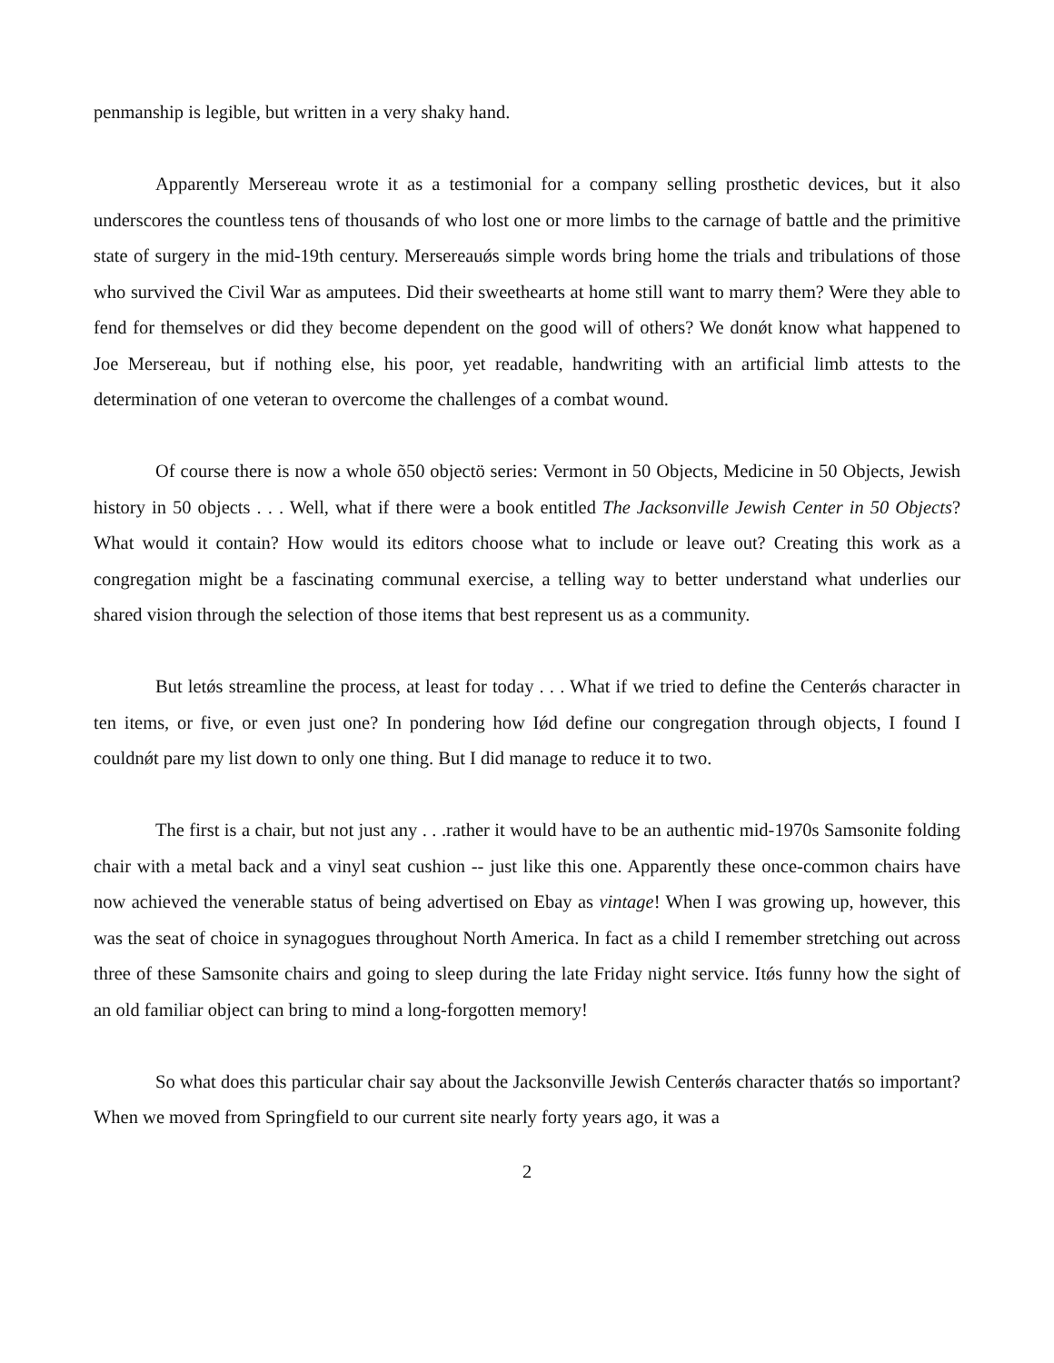penmanship is legible, but written in a very shaky hand.
Apparently Mersereau wrote it as a testimonial for a company selling prosthetic devices, but it also underscores the countless tens of thousands of who lost one or more limbs to the carnage of battle and the primitive state of surgery in the mid-19th century. Mersereauǿs simple words bring home the trials and tribulations of those who survived the Civil War as amputees. Did their sweethearts at home still want to marry them? Were they able to fend for themselves or did they become dependent on the good will of others? We donǿt know what happened to Joe Mersereau, but if nothing else, his poor, yet readable, handwriting with an artificial limb attests to the determination of one veteran to overcome the challenges of a combat wound.
Of course there is now a whole õ50 objectö series: Vermont in 50 Objects, Medicine in 50 Objects, Jewish history in 50 objects . . . Well, what if there were a book entitled The Jacksonville Jewish Center in 50 Objects? What would it contain? How would its editors choose what to include or leave out? Creating this work as a congregation might be a fascinating communal exercise, a telling way to better understand what underlies our shared vision through the selection of those items that best represent us as a community.
But letǿs streamline the process, at least for today . . . What if we tried to define the Centerǿs character in ten items, or five, or even just one? In pondering how Iǿd define our congregation through objects, I found I couldnǿt pare my list down to only one thing. But I did manage to reduce it to two.
The first is a chair, but not just any . . .rather it would have to be an authentic mid-1970s Samsonite folding chair with a metal back and a vinyl seat cushion -- just like this one. Apparently these once-common chairs have now achieved the venerable status of being advertised on Ebay as vintage! When I was growing up, however, this was the seat of choice in synagogues throughout North America. In fact as a child I remember stretching out across three of these Samsonite chairs and going to sleep during the late Friday night service. Itǿs funny how the sight of an old familiar object can bring to mind a long-forgotten memory!
So what does this particular chair say about the Jacksonville Jewish Centerǿs character thatǿs so important? When we moved from Springfield to our current site nearly forty years ago, it was a
2